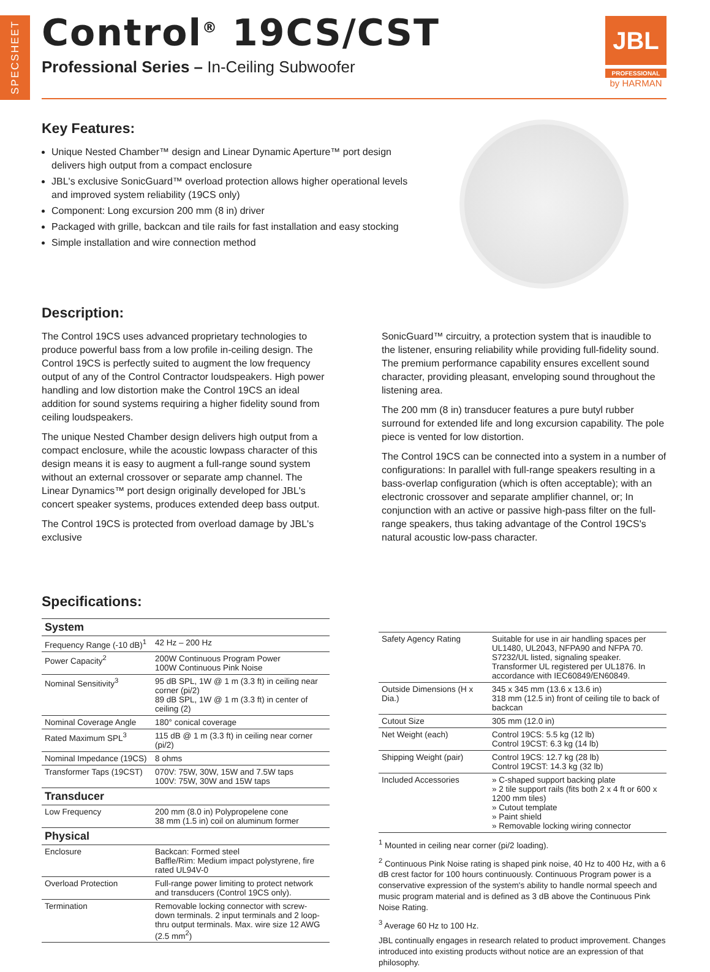SPECSHEET
Control<sup>®</sup> 19CS/CST
Professional Series – In-Ceiling Subwoofer
JBL
PROFESSIONAL
by HARMAN
Key Features:
Unique Nested Chamber™ design and Linear Dynamic Aperture™ port design delivers high output from a compact enclosure
JBL's exclusive SonicGuard™ overload protection allows higher operational levels and improved system reliability (19CS only)
Component: Long excursion 200 mm (8 in) driver
Packaged with grille, backcan and tile rails for fast installation and easy stocking
Simple installation and wire connection method
Description:
The Control 19CS uses advanced proprietary technologies to produce powerful bass from a low profile in-ceiling design. The Control 19CS is perfectly suited to augment the low frequency output of any of the Control Contractor loudspeakers. High power handling and low distortion make the Control 19CS an ideal addition for sound systems requiring a higher fidelity sound from ceiling loudspeakers.
The unique Nested Chamber design delivers high output from a compact enclosure, while the acoustic lowpass character of this design means it is easy to augment a full-range sound system without an external crossover or separate amp channel. The Linear Dynamics™ port design originally developed for JBL's concert speaker systems, produces extended deep bass output.
The Control 19CS is protected from overload damage by JBL's exclusive
SonicGuard™ circuitry, a protection system that is inaudible to the listener, ensuring reliability while providing full-fidelity sound. The premium performance capability ensures excellent sound character, providing pleasant, enveloping sound throughout the listening area.
The 200 mm (8 in) transducer features a pure butyl rubber surround for extended life and long excursion capability. The pole piece is vented for low distortion.
The Control 19CS can be connected into a system in a number of configurations: In parallel with full-range speakers resulting in a bass-overlap configuration (which is often acceptable); with an electronic crossover and separate amplifier channel, or; In conjunction with an active or passive high-pass filter on the full-range speakers, thus taking advantage of the Control 19CS's natural acoustic low-pass character.
Specifications:
| System | |
| Frequency Range (-10 dB)<sup>1</sup> | 42 Hz – 200 Hz |
| Power Capacity<sup>2</sup> | 200W Continuous Program Power 100W Continuous Pink Noise |
| Nominal Sensitivity<sup>3</sup> | 95 dB SPL, 1W @ 1 m (3.3 ft) in ceiling near corner (pi/2) 89 dB SPL, 1W @ 1 m (3.3 ft) in center of ceiling (2) |
| Nominal Coverage Angle | 180° conical coverage |
| Rated Maximum SPL<sup>3</sup> | 115 dB @ 1 m (3.3 ft) in ceiling near corner (pi/2) |
| Nominal Impedance (19CS) | 8 ohms |
| Transformer Taps (19CST) | 070V: 75W, 30W, 15W and 7.5W taps 100V: 75W, 30W and 15W taps |
| Transducer | |
| Low Frequency | 200 mm (8.0 in) Polypropelene cone 38 mm (1.5 in) coil on aluminum former |
| Physical | |
| Enclosure | Backcan: Formed steel Baffle/Rim: Medium impact polystyrene, fire rated UL94V-0 |
| Overload Protection | Full-range power limiting to protect network and transducers (Control 19CS only). |
| Termination | Removable locking connector with screw-down terminals. 2 input terminals and 2 loop-thru output terminals. Max. wire size 12 AWG (2.5 mm<sup>2</sup>) |
| Safety Agency Rating | Suitable for use in air handling spaces per UL1480, UL2043, NFPA90 and NFPA 70. S7232/UL listed, signaling speaker. Transformer UL registered per UL1876. In accordance with IEC60849/EN60849. |
| Outside Dimensions (H x Dia.) | 345 x 345 mm (13.6 x 13.6 in) 318 mm (12.5 in) front of ceiling tile to back of backcan |
| Cutout Size | 305 mm (12.0 in) |
| Net Weight (each) | Control 19CS: 5.5 kg (12 lb) Control 19CST: 6.3 kg (14 lb) |
| Shipping Weight (pair) | Control 19CS: 12.7 kg (28 lb) Control 19CST: 14.3 kg (32 lb) |
| Included Accessories | » C-shaped support backing plate » 2 tile support rails (fits both 2 x 4 ft or 600 x 1200 mm tiles) » Cutout template » Paint shield » Removable locking wiring connector |
<sup>1</sup> Mounted in ceiling near corner (pi/2 loading).
<sup>2</sup> Continuous Pink Noise rating is shaped pink noise, 40 Hz to 400 Hz, with a 6 dB crest factor for 100 hours continuously. Continuous Program power is a conservative expression of the system's ability to handle normal speech and music program material and is defined as 3 dB above the Continuous Pink Noise Rating.
<sup>3</sup> Average 60 Hz to 100 Hz.
JBL continually engages in research related to product improvement. Changes introduced into existing products without notice are an expression of that philosophy.